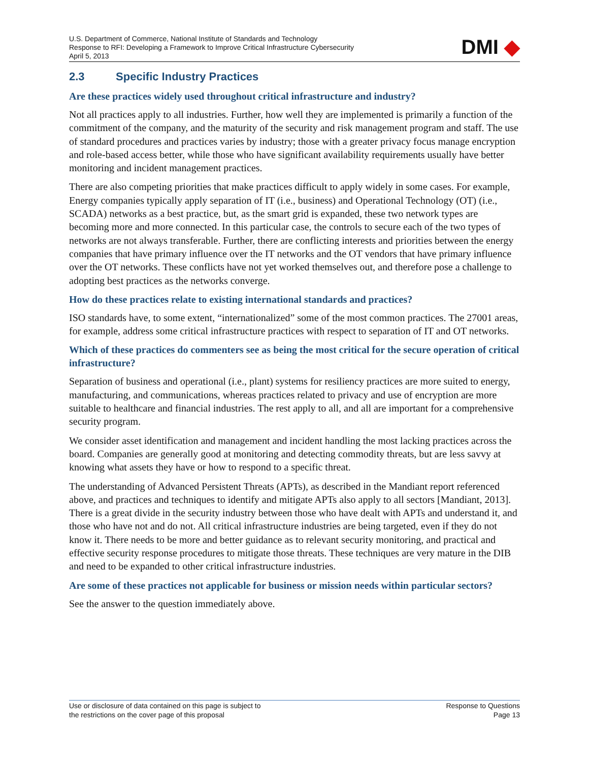U.S. Department of Commerce, National Institute of Standards and Technology
Response to RFI: Developing a Framework to Improve Critical Infrastructure Cybersecurity
April 5, 2013
DMI ◆
2.3 Specific Industry Practices
Are these practices widely used throughout critical infrastructure and industry?
Not all practices apply to all industries. Further, how well they are implemented is primarily a function of the commitment of the company, and the maturity of the security and risk management program and staff. The use of standard procedures and practices varies by industry; those with a greater privacy focus manage encryption and role-based access better, while those who have significant availability requirements usually have better monitoring and incident management practices.
There are also competing priorities that make practices difficult to apply widely in some cases. For example, Energy companies typically apply separation of IT (i.e., business) and Operational Technology (OT) (i.e., SCADA) networks as a best practice, but, as the smart grid is expanded, these two network types are becoming more and more connected. In this particular case, the controls to secure each of the two types of networks are not always transferable. Further, there are conflicting interests and priorities between the energy companies that have primary influence over the IT networks and the OT vendors that have primary influence over the OT networks. These conflicts have not yet worked themselves out, and therefore pose a challenge to adopting best practices as the networks converge.
How do these practices relate to existing international standards and practices?
ISO standards have, to some extent, “internationalized” some of the most common practices. The 27001 areas, for example, address some critical infrastructure practices with respect to separation of IT and OT networks.
Which of these practices do commenters see as being the most critical for the secure operation of critical infrastructure?
Separation of business and operational (i.e., plant) systems for resiliency practices are more suited to energy, manufacturing, and communications, whereas practices related to privacy and use of encryption are more suitable to healthcare and financial industries. The rest apply to all, and all are important for a comprehensive security program.
We consider asset identification and management and incident handling the most lacking practices across the board. Companies are generally good at monitoring and detecting commodity threats, but are less savvy at knowing what assets they have or how to respond to a specific threat.
The understanding of Advanced Persistent Threats (APTs), as described in the Mandiant report referenced above, and practices and techniques to identify and mitigate APTs also apply to all sectors [Mandiant, 2013]. There is a great divide in the security industry between those who have dealt with APTs and understand it, and those who have not and do not. All critical infrastructure industries are being targeted, even if they do not know it. There needs to be more and better guidance as to relevant security monitoring, and practical and effective security response procedures to mitigate those threats. These techniques are very mature in the DIB and need to be expanded to other critical infrastructure industries.
Are some of these practices not applicable for business or mission needs within particular sectors?
See the answer to the question immediately above.
Use or disclosure of data contained on this page is subject to
the restrictions on the cover page of this proposal
Response to Questions
Page 13